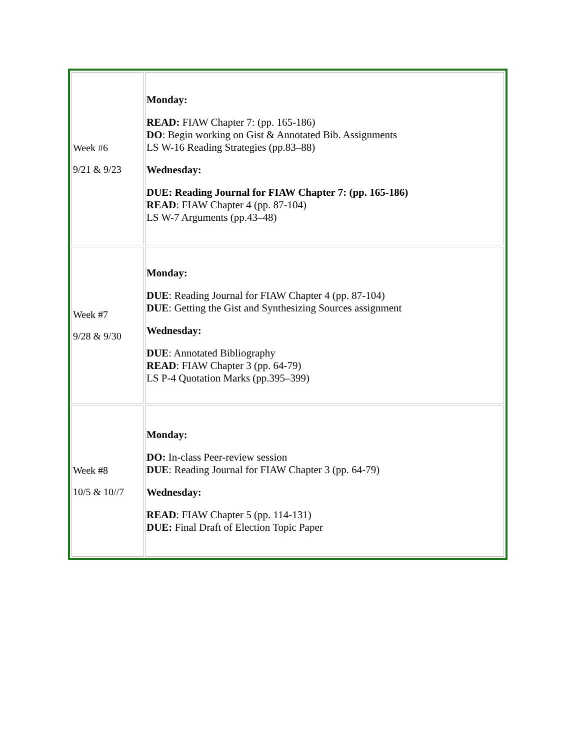| Week #6 9/21 & 9/23 | Monday: READ: FIAW Chapter 7: (pp. 165-186) DO : Begin working on Gist & Annotated Bib. Assignments LS W-16 Reading Strategies (pp.83–88) Wednesday: DUE: Reading Journal for FIAW Chapter 7: (pp. 165-186) READ : FIAW Chapter 4 (pp. 87-104) LS W-7 Arguments (pp.43–48) |
| Week #7 9/28 & 9/30 | Monday: DUE : Reading Journal for FIAW Chapter 4 (pp. 87-104) DUE : Getting the Gist and Synthesizing Sources assignment Wednesday: DUE : Annotated Bibliography READ : FIAW Chapter 3 (pp. 64-79) LS P-4 Quotation Marks (pp.395–399) |
| Week #8 10/5 & 10//7 | Monday: DO: In-class Peer-review session DUE : Reading Journal for FIAW Chapter 3 (pp. 64-79) Wednesday: READ : FIAW Chapter 5 (pp. 114-131) DUE: Final Draft of Election Topic Paper |